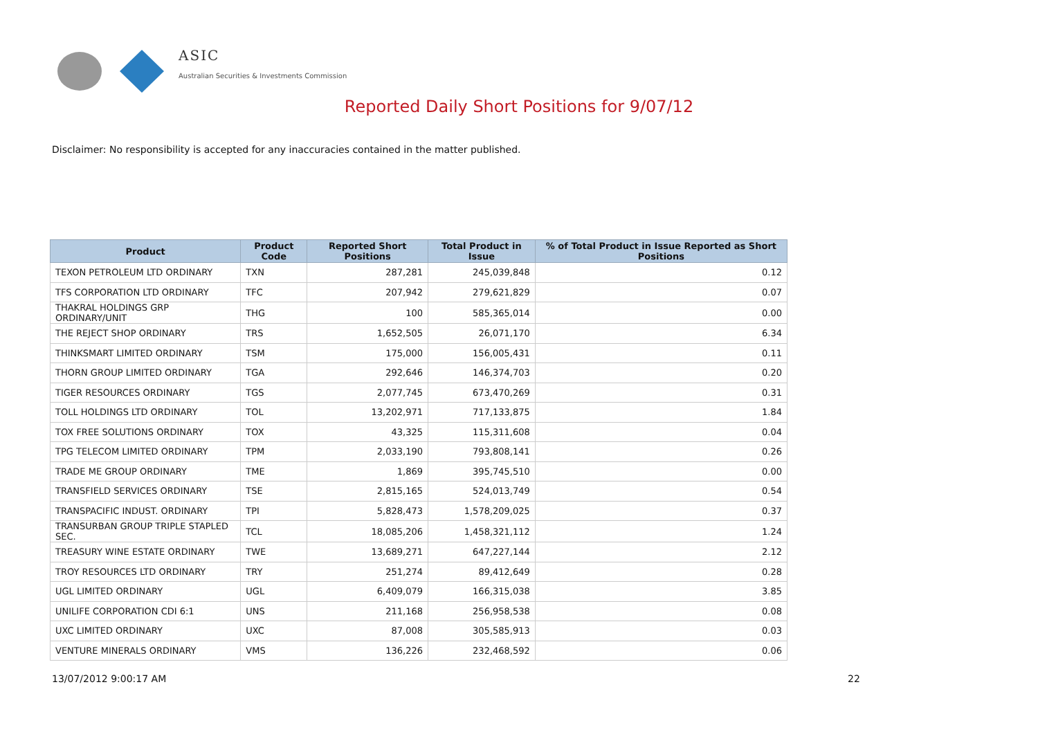ASIC
Australian Securities & Investments Commission
Reported Daily Short Positions for 9/07/12
Disclaimer: No responsibility is accepted for any inaccuracies contained in the matter published.
| Product | Product Code | Reported Short Positions | Total Product in Issue | % of Total Product in Issue Reported as Short Positions |
| --- | --- | --- | --- | --- |
| TEXON PETROLEUM LTD ORDINARY | TXN | 287,281 | 245,039,848 | 0.12 |
| TFS CORPORATION LTD ORDINARY | TFC | 207,942 | 279,621,829 | 0.07 |
| THAKRAL HOLDINGS GRP ORDINARY/UNIT | THG | 100 | 585,365,014 | 0.00 |
| THE REJECT SHOP ORDINARY | TRS | 1,652,505 | 26,071,170 | 6.34 |
| THINKSMART LIMITED ORDINARY | TSM | 175,000 | 156,005,431 | 0.11 |
| THORN GROUP LIMITED ORDINARY | TGA | 292,646 | 146,374,703 | 0.20 |
| TIGER RESOURCES ORDINARY | TGS | 2,077,745 | 673,470,269 | 0.31 |
| TOLL HOLDINGS LTD ORDINARY | TOL | 13,202,971 | 717,133,875 | 1.84 |
| TOX FREE SOLUTIONS ORDINARY | TOX | 43,325 | 115,311,608 | 0.04 |
| TPG TELECOM LIMITED ORDINARY | TPM | 2,033,190 | 793,808,141 | 0.26 |
| TRADE ME GROUP ORDINARY | TME | 1,869 | 395,745,510 | 0.00 |
| TRANSFIELD SERVICES ORDINARY | TSE | 2,815,165 | 524,013,749 | 0.54 |
| TRANSPACIFIC INDUST. ORDINARY | TPI | 5,828,473 | 1,578,209,025 | 0.37 |
| TRANSURBAN GROUP TRIPLE STAPLED SEC. | TCL | 18,085,206 | 1,458,321,112 | 1.24 |
| TREASURY WINE ESTATE ORDINARY | TWE | 13,689,271 | 647,227,144 | 2.12 |
| TROY RESOURCES LTD ORDINARY | TRY | 251,274 | 89,412,649 | 0.28 |
| UGL LIMITED ORDINARY | UGL | 6,409,079 | 166,315,038 | 3.85 |
| UNILIFE CORPORATION CDI 6:1 | UNS | 211,168 | 256,958,538 | 0.08 |
| UXC LIMITED ORDINARY | UXC | 87,008 | 305,585,913 | 0.03 |
| VENTURE MINERALS ORDINARY | VMS | 136,226 | 232,468,592 | 0.06 |
13/07/2012 9:00:17 AM 22